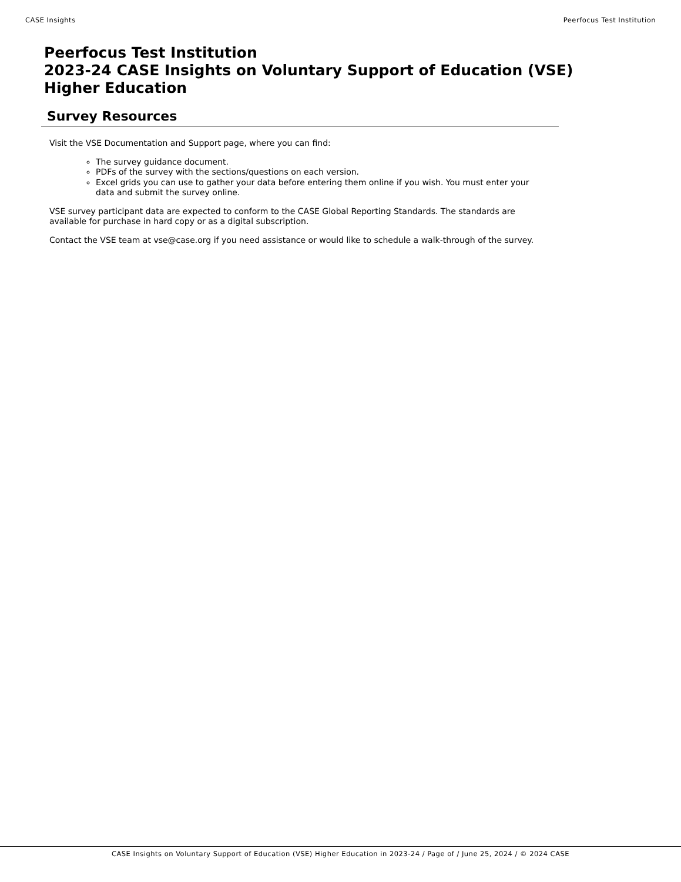CASE Insights Peerfocus Test Institution
Peerfocus Test Institution
2023-24 CASE Insights on Voluntary Support of Education (VSE)
Higher Education
Survey Resources
Visit the VSE Documentation and Support page, where you can find:
The survey guidance document.
PDFs of the survey with the sections/questions on each version.
Excel grids you can use to gather your data before entering them online if you wish. You must enter your data and submit the survey online.
VSE survey participant data are expected to conform to the CASE Global Reporting Standards. The standards are available for purchase in hard copy or as a digital subscription.
Contact the VSE team at vse@case.org if you need assistance or would like to schedule a walk-through of the survey.
CASE Insights on Voluntary Support of Education (VSE) Higher Education in 2023-24 / Page of / June 25, 2024 / © 2024 CASE